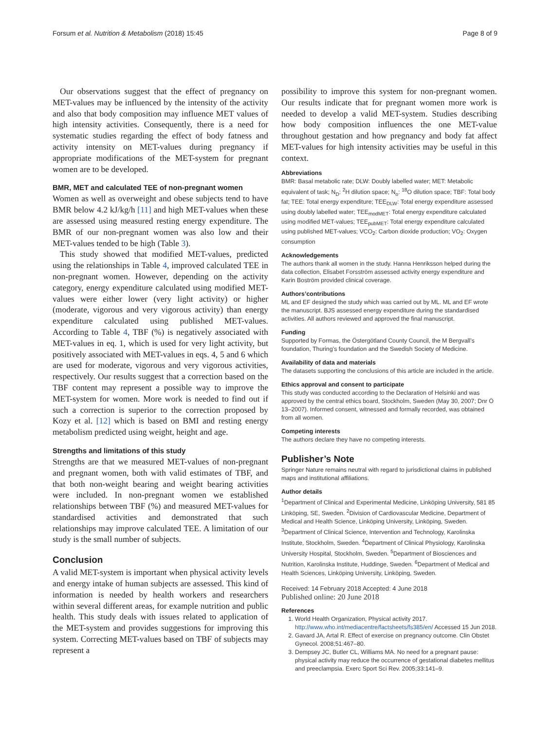Forsum et al. Nutrition & Metabolism (2018) 15:45 Page 8 of 9
Our observations suggest that the effect of pregnancy on MET-values may be influenced by the intensity of the activity and also that body composition may influence MET values of high intensity activities. Consequently, there is a need for systematic studies regarding the effect of body fatness and activity intensity on MET-values during pregnancy if appropriate modifications of the MET-system for pregnant women are to be developed.
BMR, MET and calculated TEE of non-pregnant women
Women as well as overweight and obese subjects tend to have BMR below 4.2 kJ/kg/h [11] and high MET-values when these are assessed using measured resting energy expenditure. The BMR of our non-pregnant women was also low and their MET-values tended to be high (Table 3).
This study showed that modified MET-values, predicted using the relationships in Table 4, improved calculated TEE in non-pregnant women. However, depending on the activity category, energy expenditure calculated using modified MET-values were either lower (very light activity) or higher (moderate, vigorous and very vigorous activity) than energy expenditure calculated using published MET-values. According to Table 4, TBF (%) is negatively associated with MET-values in eq. 1, which is used for very light activity, but positively associated with MET-values in eqs. 4, 5 and 6 which are used for moderate, vigorous and very vigorous activities, respectively. Our results suggest that a correction based on the TBF content may represent a possible way to improve the MET-system for women. More work is needed to find out if such a correction is superior to the correction proposed by Kozy et al. [12] which is based on BMI and resting energy metabolism predicted using weight, height and age.
Strengths and limitations of this study
Strengths are that we measured MET-values of non-pregnant and pregnant women, both with valid estimates of TBF, and that both non-weight bearing and weight bearing activities were included. In non-pregnant women we established relationships between TBF (%) and measured MET-values for standardised activities and demonstrated that such relationships may improve calculated TEE. A limitation of our study is the small number of subjects.
Conclusion
A valid MET-system is important when physical activity levels and energy intake of human subjects are assessed. This kind of information is needed by health workers and researchers within several different areas, for example nutrition and public health. This study deals with issues related to application of the MET-system and provides suggestions for improving this system. Correcting MET-values based on TBF of subjects may represent a
possibility to improve this system for non-pregnant women. Our results indicate that for pregnant women more work is needed to develop a valid MET-system. Studies describing how body composition influences the one MET-value throughout gestation and how pregnancy and body fat affect MET-values for high intensity activities may be useful in this context.
Abbreviations
BMR: Basal metabolic rate; DLW: Doubly labelled water; MET: Metabolic equivalent of task; N<sub>D</sub>: <sup>2</sup>H dilution space; N<sub>o</sub>: <sup>18</sup>O dilution space; TBF: Total body fat; TEE: Total energy expenditure; TEE<sub>DLW</sub>: Total energy expenditure assessed using doubly labelled water; TEE<sub>modMET</sub>: Total energy expenditure calculated using modified MET-values; TEE<sub>pubMET</sub>: Total energy expenditure calculated using published MET-values; VCO<sub>2</sub>: Carbon dioxide production; VO<sub>2</sub>: Oxygen consumption
Acknowledgements
The authors thank all women in the study. Hanna Henriksson helped during the data collection, Elisabet Forsström assessed activity energy expenditure and Karin Boström provided clinical coverage.
Authors’contributions
ML and EF designed the study which was carried out by ML. ML and EF wrote the manuscript. BJS assessed energy expenditure during the standardised activities. All authors reviewed and approved the final manuscript.
Funding
Supported by Formas, the Östergötland County Council, the M Bergvall’s foundation, Thuring’s foundation and the Swedish Society of Medicine.
Availability of data and materials
The datasets supporting the conclusions of this article are included in the article.
Ethics approval and consent to participate
This study was conducted according to the Declaration of Helsinki and was approved by the central ethics board, Stockholm, Sweden (May 30, 2007; Dnr Ö 13–2007). Informed consent, witnessed and formally recorded, was obtained from all women.
Competing interests
The authors declare they have no competing interests.
Publisher’s Note
Springer Nature remains neutral with regard to jurisdictional claims in published maps and institutional affiliations.
Author details
<sup>1</sup> Department of Clinical and Experimental Medicine, Linköping University, 581 85 Linköping, SE, Sweden. <sup>2</sup>Division of Cardiovascular Medicine, Department of Medical and Health Science, Linköping University, Linköping, Sweden. <sup>3</sup>Department of Clinical Science, Intervention and Technology, Karolinska Institute, Stockholm, Sweden. <sup>4</sup>Department of Clinical Physiology, Karolinska University Hospital, Stockholm, Sweden. <sup>5</sup>Department of Biosciences and Nutrition, Karolinska Institute, Huddinge, Sweden. <sup>6</sup>Department of Medical and Health Sciences, Linköping University, Linköping, Sweden.
Received: 14 February 2018 Accepted: 4 June 2018
Published online: 20 June 2018
References
1. World Health Organization, Physical activity 2017. http://www.who.int/mediacentre/factsheets/fs385/en/ Accessed 15 Jun 2018.
2. Gavard JA, Artal R. Effect of exercise on pregnancy outcome. Clin Obstet Gynecol. 2008;51:467–80.
3. Dempsey JC, Butler CL, Williams MA. No need for a pregnant pause: physical activity may reduce the occurrence of gestational diabetes mellitus and preeclampsia. Exerc Sport Sci Rev. 2005;33:141–9.